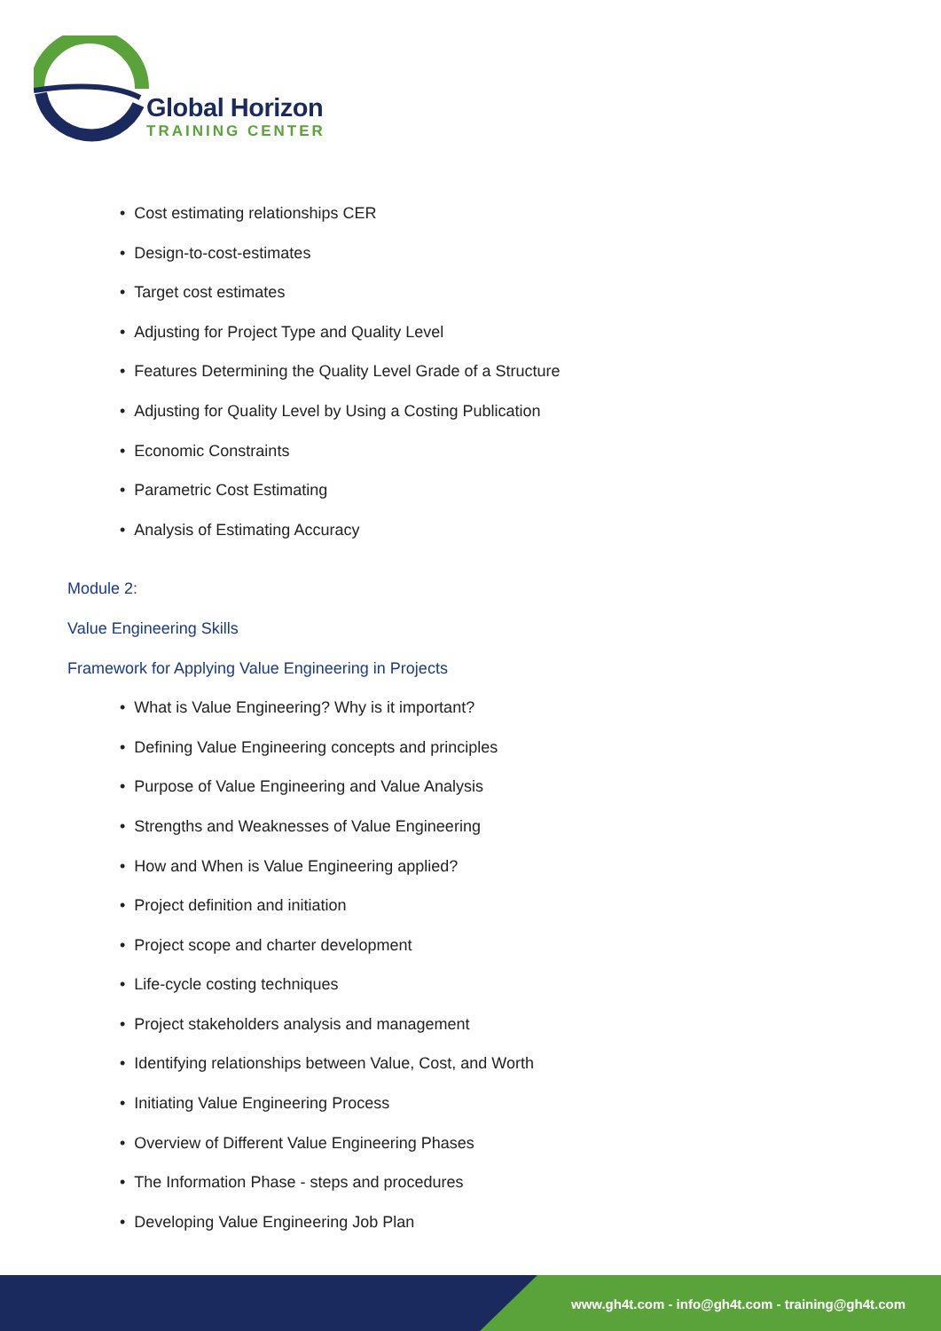Global Horizon
TRAINING CENTER
• Cost estimating relationships CER
• Design-to-cost-estimates
• Target cost estimates
• Adjusting for Project Type and Quality Level
• Features Determining the Quality Level Grade of a Structure
• Adjusting for Quality Level by Using a Costing Publication
• Economic Constraints
• Parametric Cost Estimating
• Analysis of Estimating Accuracy
Module 2:
Value Engineering Skills
Framework for Applying Value Engineering in Projects
• What is Value Engineering? Why is it important?
• Defining Value Engineering concepts and principles
• Purpose of Value Engineering and Value Analysis
• Strengths and Weaknesses of Value Engineering
• How and When is Value Engineering applied?
• Project definition and initiation
• Project scope and charter development
• Life-cycle costing techniques
• Project stakeholders analysis and management
• Identifying relationships between Value, Cost, and Worth
• Initiating Value Engineering Process
• Overview of Different Value Engineering Phases
• The Information Phase - steps and procedures
• Developing Value Engineering Job Plan
www.gh4t.com - info@gh4t.com - training@gh4t.com